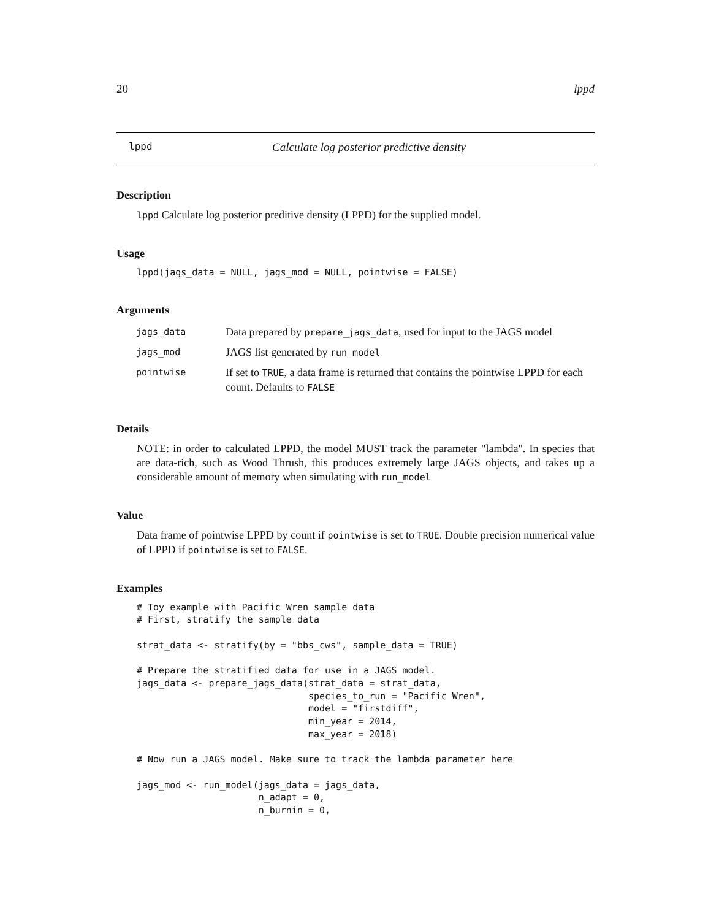20 lppd
lppd Calculate log posterior predictive density
Description
lppd Calculate log posterior preditive density (LPPD) for the supplied model.
Usage
lppd(jags_data = NULL, jags_mod = NULL, pointwise = FALSE)
Arguments
| jags_data | Data prepared by prepare_jags_data , used for input to the JAGS model |
| jags_mod | JAGS list generated by run_model |
| pointwise | If set to TRUE , a data frame is returned that contains the pointwise LPPD for each count. Defaults to FALSE |
Details
NOTE: in order to calculated LPPD, the model MUST track the parameter "lambda". In species that are data-rich, such as Wood Thrush, this produces extremely large JAGS objects, and takes up a considerable amount of memory when simulating with run_model
Value
Data frame of pointwise LPPD by count if pointwise is set to TRUE. Double precision numerical value of LPPD if pointwise is set to FALSE.
Examples
# Toy example with Pacific Wren sample data
# First, stratify the sample data

strat_data <- stratify(by = "bbs_cws", sample_data = TRUE)

# Prepare the stratified data for use in a JAGS model.
jags_data <- prepare_jags_data(strat_data = strat_data,
                               species_to_run = "Pacific Wren",
                               model = "firstdiff",
                               min_year = 2014,
                               max_year = 2018)

# Now run a JAGS model. Make sure to track the lambda parameter here

jags_mod <- run_model(jags_data = jags_data,
                      n_adapt = 0,
                      n_burnin = 0,